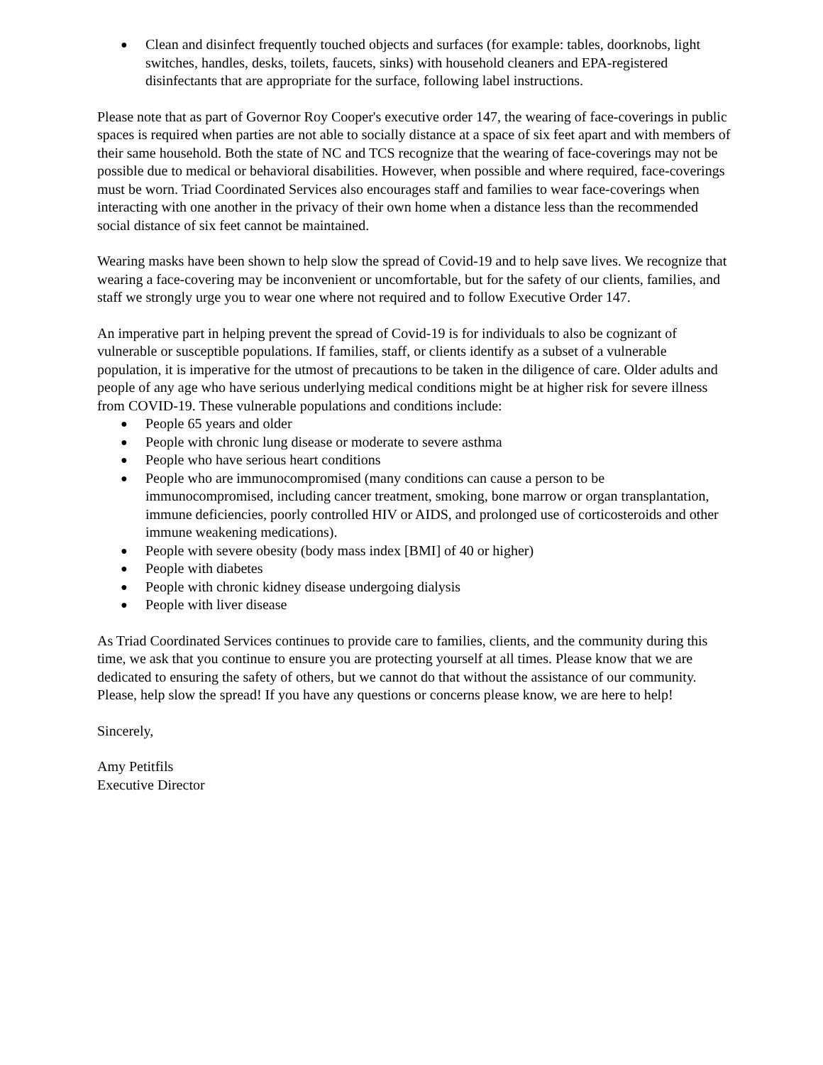● Clean and disinfect frequently touched objects and surfaces (for example: tables, doorknobs, light switches, handles, desks, toilets, faucets, sinks) with household cleaners and EPA-registered disinfectants that are appropriate for the surface, following label instructions.
Please note that as part of Governor Roy Cooper's executive order 147, the wearing of face-coverings in public spaces is required when parties are not able to socially distance at a space of six feet apart and with members of their same household. Both the state of NC and TCS recognize that the wearing of face-coverings may not be possible due to medical or behavioral disabilities. However, when possible and where required, face-coverings must be worn. Triad Coordinated Services also encourages staff and families to wear face-coverings when interacting with one another in the privacy of their own home when a distance less than the recommended social distance of six feet cannot be maintained.
Wearing masks have been shown to help slow the spread of Covid-19 and to help save lives. We recognize that wearing a face-covering may be inconvenient or uncomfortable, but for the safety of our clients, families, and staff we strongly urge you to wear one where not required and to follow Executive Order 147.
An imperative part in helping prevent the spread of Covid-19 is for individuals to also be cognizant of vulnerable or susceptible populations. If families, staff, or clients identify as a subset of a vulnerable population, it is imperative for the utmost of precautions to be taken in the diligence of care. Older adults and people of any age who have serious underlying medical conditions might be at higher risk for severe illness from COVID-19. These vulnerable populations and conditions include:
● People 65 years and older
● People with chronic lung disease or moderate to severe asthma
● People who have serious heart conditions
● People who are immunocompromised (many conditions can cause a person to be immunocompromised, including cancer treatment, smoking, bone marrow or organ transplantation, immune deficiencies, poorly controlled HIV or AIDS, and prolonged use of corticosteroids and other immune weakening medications).
● People with severe obesity (body mass index [BMI] of 40 or higher)
● People with diabetes
● People with chronic kidney disease undergoing dialysis
● People with liver disease
As Triad Coordinated Services continues to provide care to families, clients, and the community during this time, we ask that you continue to ensure you are protecting yourself at all times. Please know that we are dedicated to ensuring the safety of others, but we cannot do that without the assistance of our community. Please, help slow the spread! If you have any questions or concerns please know, we are here to help!
Sincerely,
Amy Petitfils
Executive Director